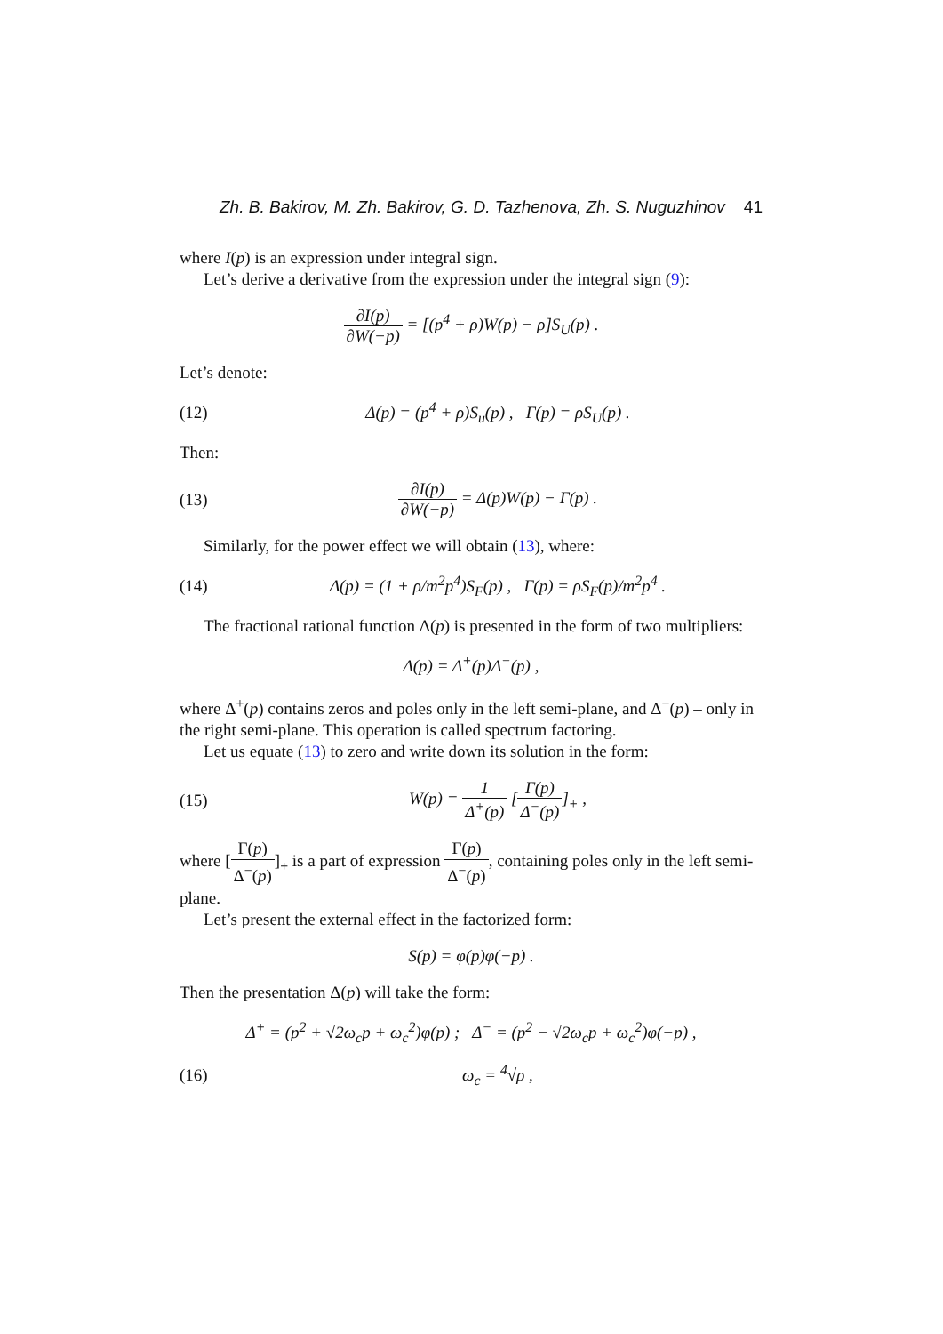Zh. B. Bakirov, M. Zh. Bakirov, G. D. Tazhenova, Zh. S. Nuguzhinov 41
where I(p) is an expression under integral sign.
Let’s derive a derivative from the expression under the integral sign (9):
∂I(p) ∂W(−p) = [(p<sup>4</sup> + ρ)W(p) − ρ]S<sub>U</sub>(p) .
Let’s denote:
(12)
Δ(p) = (p<sup>4</sup> + ρ)S<sub>u</sub>(p) , Γ(p) = ρS<sub>U</sub>(p) .
Then:
(13)
∂I(p) ∂W(−p) = Δ(p)W(p) − Γ(p) .
Similarly, for the power effect we will obtain (13), where:
(14)
Δ(p) = (1 + ρ/m<sup>2</sup>p<sup>4</sup>)S<sub>F</sub>(p) , Γ(p) = ρS<sub>F</sub>(p)/m<sup>2</sup>p<sup>4</sup> .
The fractional rational function Δ(p) is presented in the form of two multipliers:
Δ(p) = Δ<sup>+</sup>(p)Δ<sup>−</sup>(p) ,
where Δ<sup>+</sup>(p) contains zeros and poles only in the left semi-plane, and Δ<sup>−</sup>(p) – only in the right semi-plane. This operation is called spectrum factoring.
Let us equate (13) to zero and write down its solution in the form:
(15) W(p) = 1 Δ<sup>+</sup>(p) [Γ(p) Δ<sup>−</sup>(p)]<sub>+</sub> ,
where [Γ(p) Δ<sup>−</sup>(p)]<sub>+</sub> is a part of expression Γ(p) Δ<sup>−</sup>(p), containing poles only in the left semi-plane.
Let’s present the external effect in the factorized form:
S(p) = φ(p)φ(−p) .
Then the presentation Δ(p) will take the form:
Δ<sup>+</sup> = (p<sup>2</sup> + √2ω<sub>c</sub>p + ω<sub>c</sub><sup>2</sup>)φ(p) ; Δ<sup>−</sup> = (p<sup>2</sup> − √2ω<sub>c</sub>p + ω<sub>c</sub><sup>2</sup>)φ(−p) ,
(16) ω<sub>c</sub> = <sup>4</sup>√ρ ,